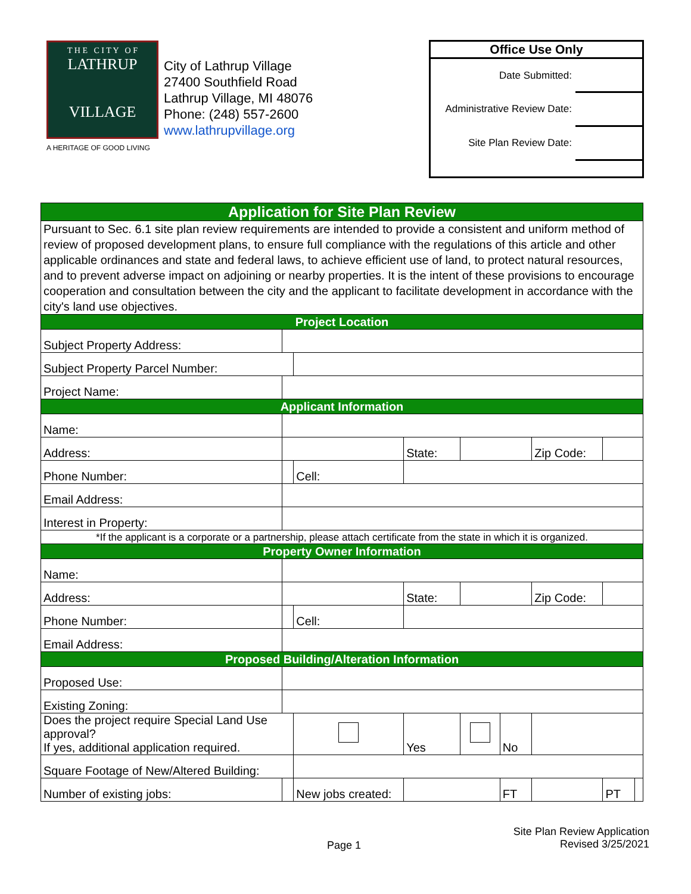T H E C I T Y O F
LATHRUP
VILLAGE
A HERITAGE OF GOOD LIVING
City of Lathrup Village
27400 Southfield Road
Lathrup Village, MI 48076
Phone: (248) 557-2600
www.lathrupvillage.org
| Office Use Only | |
| --- | --- |
| Date Submitted: | |
| Administrative Review Date: | |
| Site Plan Review Date: | |
| Application for Site Plan Review | | | | | | | | | | | |
| Pursuant to Sec. 6.1 site plan review requirements are intended to provide a consistent and uniform method of review of proposed development plans, to ensure full compliance with the regulations of this article and other applicable ordinances and state and federal laws, to achieve efficient use of land, to protect natural resources, and to prevent adverse impact on adjoining or nearby properties. It is the intent of these provisions to encourage cooperation and consultation between the city and the applicant to facilitate development in accordance with the city's land use objectives. | | | | | | | | | | | |
| Project Location | | | | | | | | | | | |
| Subject Property Address: | | | | | | | | | | | |
| Subject Property Parcel Number: | | | | | | | | | | | |
| Project Name: | | | | | | | | | | | |
| Applicant Information | | | | | | | | | | | |
| Name: | | | | | | | | | | | |
| Address: | | | | | | State: | | | Zip Code: | | |
| Phone Number: | | | | | Cell: | | | | | | |
| Email Address: | | | | | | | | | | | |
| Interest in Property: | | | | | | | | | | | |
| *If the applicant is a corporate or a partnership, please attach certificate from the state in which it is organized. | | | | | | | | | | | |
| Property Owner Information | | | | | | | | | | | |
| Name: | | | | | | | | | | | |
| Address: | | | | | | State: | | | Zip Code: | | |
| Phone Number: | | | | | Cell: | | | | | | |
| Email Address: | | | | | | | | | | | |
| Proposed Building/Alteration Information | | | | | | | | | | | |
| Proposed Use: | | | | | | | | | | | |
| Existing Zoning: | | | | | | | | | | | |
| Does the project require Special Land Use approval? If yes, additional application required. | | | | | | Yes | | No | | | |
| Square Footage of New/Altered Building: | | | | | | | | | | | |
| Number of existing jobs: | | | | New jobs created: | | | | FT | | PT | |
Page 1
Site Plan Review Application
Revised 3/25/2021